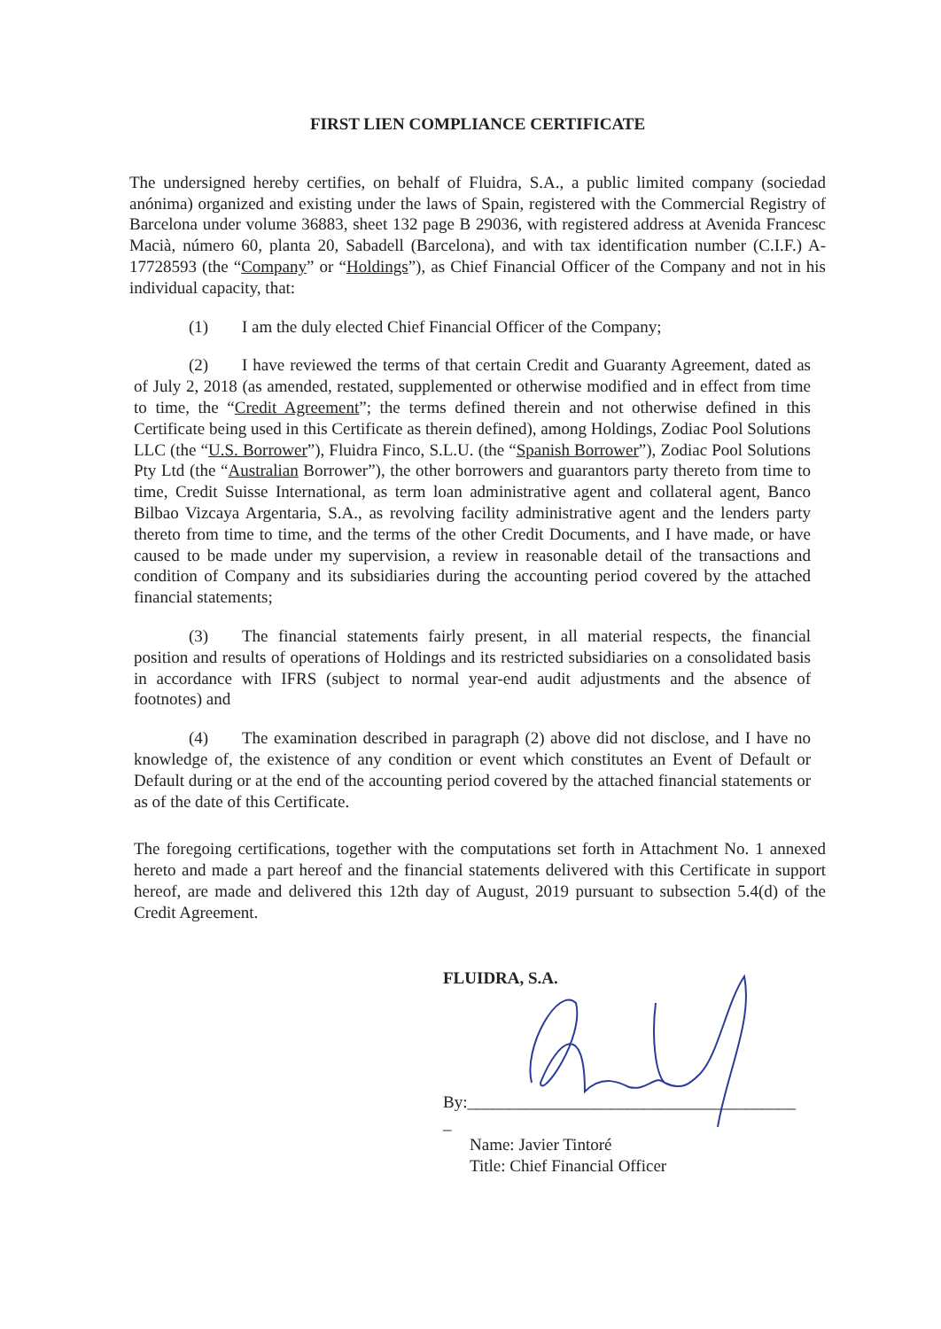FIRST LIEN COMPLIANCE CERTIFICATE
The undersigned hereby certifies, on behalf of Fluidra, S.A., a public limited company (sociedad anónima) organized and existing under the laws of Spain, registered with the Commercial Registry of Barcelona under volume 36883, sheet 132 page B 29036, with registered address at Avenida Francesc Macià, número 60, planta 20, Sabadell (Barcelona), and with tax identification number (C.I.F.) A-17728593 (the “Company” or “Holdings”), as Chief Financial Officer of the Company and not in his individual capacity, that:
(1) I am the duly elected Chief Financial Officer of the Company;
(2) I have reviewed the terms of that certain Credit and Guaranty Agreement, dated as of July 2, 2018 (as amended, restated, supplemented or otherwise modified and in effect from time to time, the “Credit Agreement”; the terms defined therein and not otherwise defined in this Certificate being used in this Certificate as therein defined), among Holdings, Zodiac Pool Solutions LLC (the “U.S. Borrower”), Fluidra Finco, S.L.U. (the “Spanish Borrower”), Zodiac Pool Solutions Pty Ltd (the “Australian Borrower”), the other borrowers and guarantors party thereto from time to time, Credit Suisse International, as term loan administrative agent and collateral agent, Banco Bilbao Vizcaya Argentaria, S.A., as revolving facility administrative agent and the lenders party thereto from time to time, and the terms of the other Credit Documents, and I have made, or have caused to be made under my supervision, a review in reasonable detail of the transactions and condition of Company and its subsidiaries during the accounting period covered by the attached financial statements;
(3) The financial statements fairly present, in all material respects, the financial position and results of operations of Holdings and its restricted subsidiaries on a consolidated basis in accordance with IFRS (subject to normal year-end audit adjustments and the absence of footnotes) and
(4) The examination described in paragraph (2) above did not disclose, and I have no knowledge of, the existence of any condition or event which constitutes an Event of Default or Default during or at the end of the accounting period covered by the attached financial statements or as of the date of this Certificate.
The foregoing certifications, together with the computations set forth in Attachment No. 1 annexed hereto and made a part hereof and the financial statements delivered with this Certificate in support hereof, are made and delivered this 12th day of August, 2019 pursuant to subsection 5.4(d) of the Credit Agreement.
FLUIDRA, S.A.
By:_______________________________________
_
Name: Javier Tintoré
Title: Chief Financial Officer